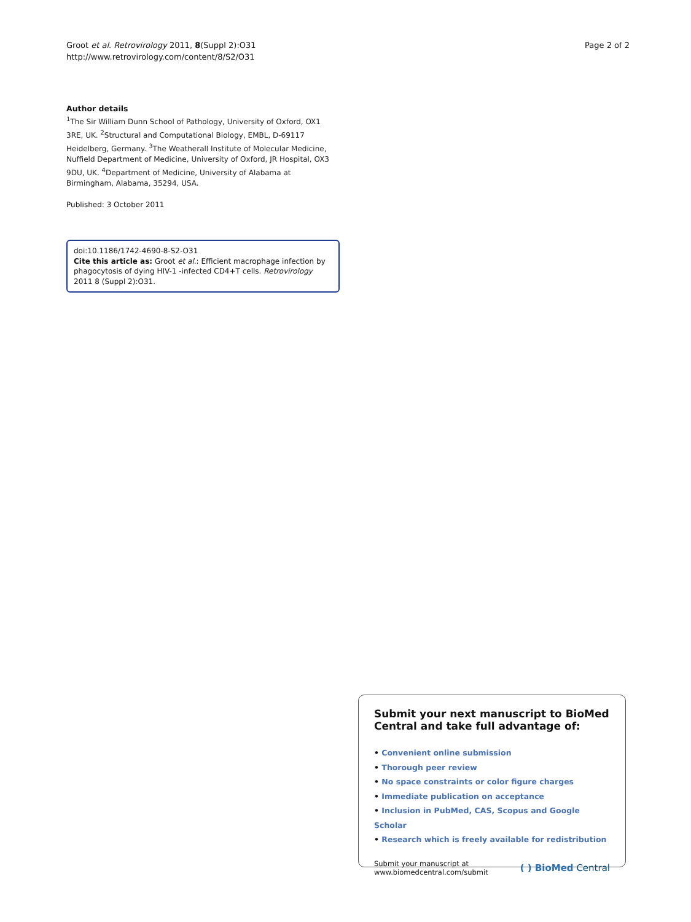Groot et al. Retrovirology 2011, 8(Suppl 2):O31
http://www.retrovirology.com/content/8/S2/O31
Page 2 of 2
Author details
<sup>1</sup> The Sir William Dunn School of Pathology, University of Oxford, OX1 3RE, UK. <sup>2</sup>Structural and Computational Biology, EMBL, D-69117 Heidelberg, Germany. <sup>3</sup>The Weatherall Institute of Molecular Medicine, Nuffield Department of Medicine, University of Oxford, JR Hospital, OX3 9DU, UK. <sup>4</sup>Department of Medicine, University of Alabama at Birmingham, Alabama, 35294, USA.
Published: 3 October 2011
doi:10.1186/1742-4690-8-S2-O31
Cite this article as: Groot et al.: Efficient macrophage infection by phagocytosis of dying HIV-1 -infected CD4+T cells. Retrovirology 2011 8 (Suppl 2):O31.
Submit your next manuscript to BioMed Central and take full advantage of:
• Convenient online submission
• Thorough peer review
• No space constraints or color figure charges
• Immediate publication on acceptance
• Inclusion in PubMed, CAS, Scopus and Google Scholar
• Research which is freely available for redistribution
Submit your manuscript at
www.biomedcentral.com/submit
( ) BioMed Central